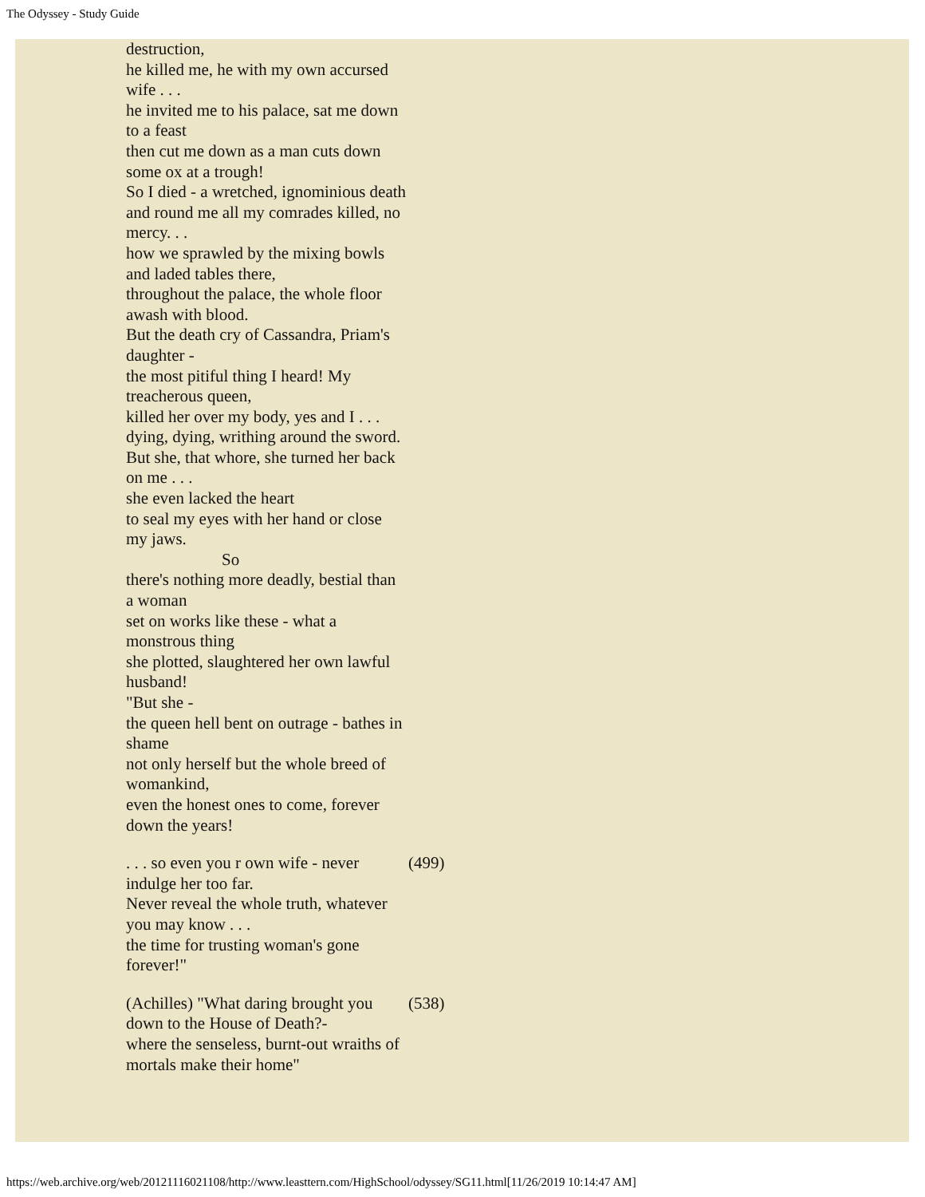The Odyssey - Study Guide
| destruction, he killed me, he with my own accursed wife . . . he invited me to his palace, sat me down to a feast then cut me down as a man cuts down some ox at a trough! So I died - a wretched, ignominious death and round me all my comrades killed, no mercy. . . how we sprawled by the mixing bowls and laded tables there, throughout the palace, the whole floor awash with blood. But the death cry of Cassandra, Priam's daughter - the most pitiful thing I heard! My treacherous queen, killed her over my body, yes and I . . . dying, dying, writhing around the sword. But she, that whore, she turned her back on me . . . she even lacked the heart to seal my eyes with her hand or close my jaws. So there's nothing more deadly, bestial than a woman set on works like these - what a monstrous thing she plotted, slaughtered her own lawful husband! "But she - the queen hell bent on outrage - bathes in shame not only herself but the whole breed of womankind, even the honest ones to come, forever down the years! | |
| . . . so even you r own wife - never indulge her too far. Never reveal the whole truth, whatever you may know . . . the time for trusting woman's gone forever!" | (499) |
| (Achilles) "What daring brought you down to the House of Death?- where the senseless, burnt-out wraiths of mortals make their home" | (538) |
https://web.archive.org/web/20121116021108/http://www.leasttern.com/HighSchool/odyssey/SG11.html[11/26/2019 10:14:47 AM]